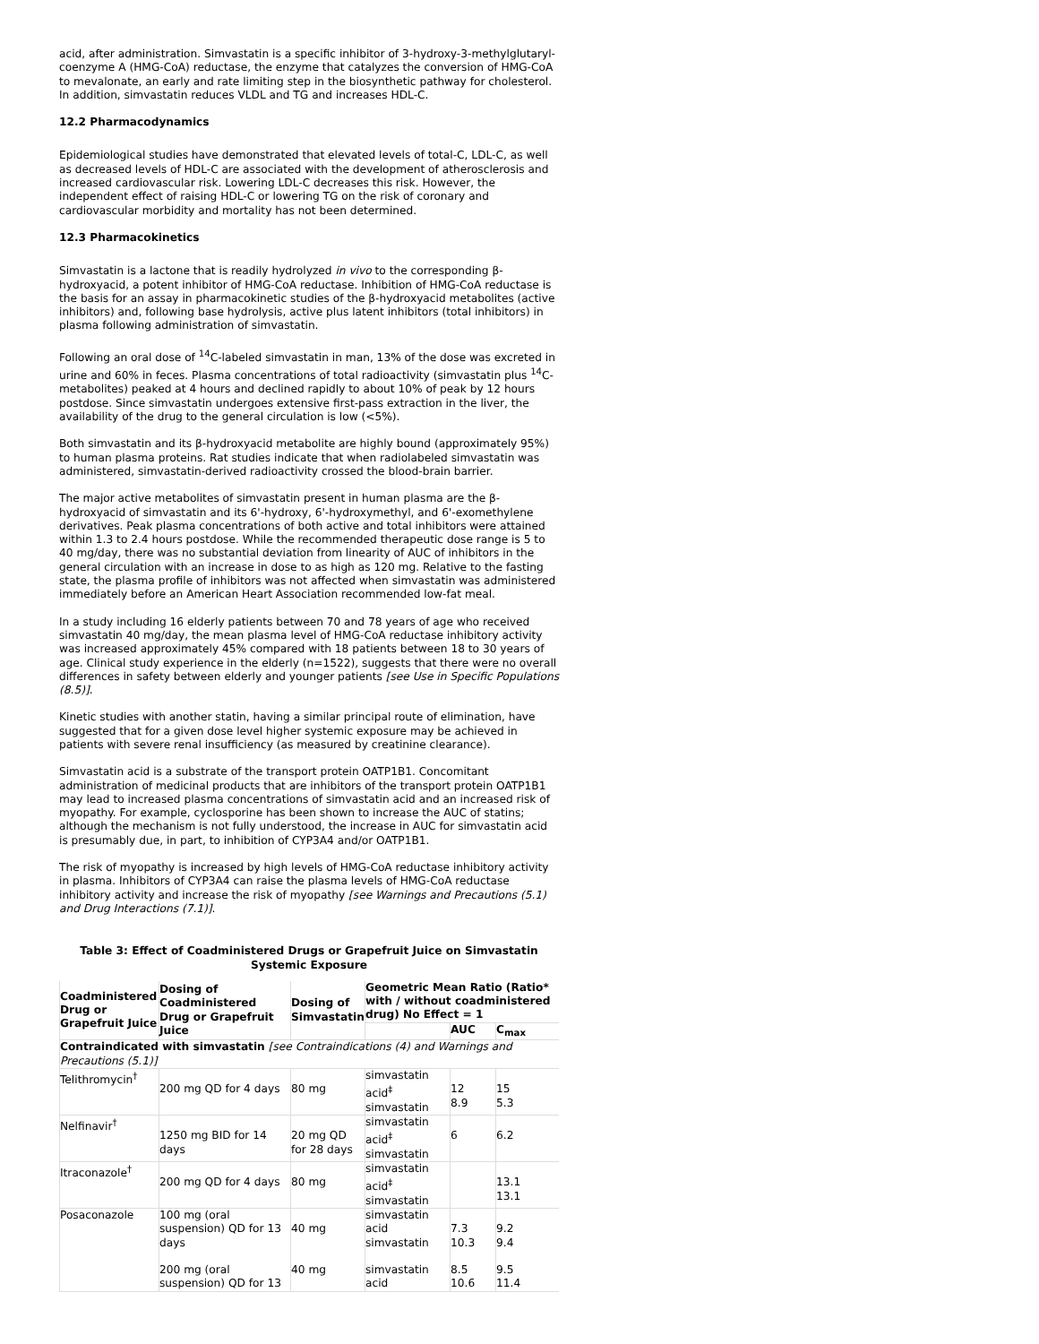acid, after administration. Simvastatin is a specific inhibitor of 3-hydroxy-3-methylglutaryl-coenzyme A (HMG-CoA) reductase, the enzyme that catalyzes the conversion of HMG-CoA to mevalonate, an early and rate limiting step in the biosynthetic pathway for cholesterol. In addition, simvastatin reduces VLDL and TG and increases HDL-C.
12.2 Pharmacodynamics
Epidemiological studies have demonstrated that elevated levels of total-C, LDL-C, as well as decreased levels of HDL-C are associated with the development of atherosclerosis and increased cardiovascular risk. Lowering LDL-C decreases this risk. However, the independent effect of raising HDL-C or lowering TG on the risk of coronary and cardiovascular morbidity and mortality has not been determined.
12.3 Pharmacokinetics
Simvastatin is a lactone that is readily hydrolyzed in vivo to the corresponding β-hydroxyacid, a potent inhibitor of HMG-CoA reductase. Inhibition of HMG-CoA reductase is the basis for an assay in pharmacokinetic studies of the β-hydroxyacid metabolites (active inhibitors) and, following base hydrolysis, active plus latent inhibitors (total inhibitors) in plasma following administration of simvastatin.
Following an oral dose of <sup>14</sup>C-labeled simvastatin in man, 13% of the dose was excreted in urine and 60% in feces. Plasma concentrations of total radioactivity (simvastatin plus <sup>14</sup>C-metabolites) peaked at 4 hours and declined rapidly to about 10% of peak by 12 hours postdose. Since simvastatin undergoes extensive first-pass extraction in the liver, the availability of the drug to the general circulation is low (<5%).
Both simvastatin and its β-hydroxyacid metabolite are highly bound (approximately 95%) to human plasma proteins. Rat studies indicate that when radiolabeled simvastatin was administered, simvastatin-derived radioactivity crossed the blood-brain barrier.
The major active metabolites of simvastatin present in human plasma are the β-hydroxyacid of simvastatin and its 6'-hydroxy, 6'-hydroxymethyl, and 6'-exomethylene derivatives. Peak plasma concentrations of both active and total inhibitors were attained within 1.3 to 2.4 hours postdose. While the recommended therapeutic dose range is 5 to 40 mg/day, there was no substantial deviation from linearity of AUC of inhibitors in the general circulation with an increase in dose to as high as 120 mg. Relative to the fasting state, the plasma profile of inhibitors was not affected when simvastatin was administered immediately before an American Heart Association recommended low-fat meal.
In a study including 16 elderly patients between 70 and 78 years of age who received simvastatin 40 mg/day, the mean plasma level of HMG-CoA reductase inhibitory activity was increased approximately 45% compared with 18 patients between 18 to 30 years of age. Clinical study experience in the elderly (n=1522), suggests that there were no overall differences in safety between elderly and younger patients [see Use in Specific Populations (8.5)].
Kinetic studies with another statin, having a similar principal route of elimination, have suggested that for a given dose level higher systemic exposure may be achieved in patients with severe renal insufficiency (as measured by creatinine clearance).
Simvastatin acid is a substrate of the transport protein OATP1B1. Concomitant administration of medicinal products that are inhibitors of the transport protein OATP1B1 may lead to increased plasma concentrations of simvastatin acid and an increased risk of myopathy. For example, cyclosporine has been shown to increase the AUC of statins; although the mechanism is not fully understood, the increase in AUC for simvastatin acid is presumably due, in part, to inhibition of CYP3A4 and/or OATP1B1.
The risk of myopathy is increased by high levels of HMG-CoA reductase inhibitory activity in plasma. Inhibitors of CYP3A4 can raise the plasma levels of HMG-CoA reductase inhibitory activity and increase the risk of myopathy [see Warnings and Precautions (5.1) and Drug Interactions (7.1)].
Table 3: Effect of Coadministered Drugs or Grapefruit Juice on Simvastatin Systemic Exposure
| Coadministered Drug or Grapefruit Juice | Dosing of Coadministered Drug or Grapefruit Juice | Dosing of Simvastatin | Geometric Mean Ratio (Ratio* with / without coadministered drug) No Effect = 1 | | |
| --- | --- | --- | --- | --- | --- |
| | | | | AUC | C<sub>max</sub> |
| Contraindicated with simvastatin [see Contraindications (4) and Warnings and Precautions (5.1)] | | | | | |
| Telithromycin<sup>†</sup> | 200 mg QD for 4 days | 80 mg | simvastatin acid<sup>‡</sup> simvastatin | 12 8.9 | 15 5.3 |
| Nelfinavir<sup>†</sup> | 1250 mg BID for 14 days | 20 mg QD for 28 days | simvastatin acid<sup>‡</sup> simvastatin | 6 | 6.2 |
| Itraconazole<sup>†</sup> | 200 mg QD for 4 days | 80 mg | simvastatin acid<sup>‡</sup> simvastatin | | 13.1 13.1 |
| Posaconazole | 100 mg (oral suspension) QD for 13 days 200 mg (oral suspension) QD for 13 | 40 mg 40 mg | simvastatin acid simvastatin simvastatin acid | 7.3 10.3 8.5 10.6 | 9.2 9.4 9.5 11.4 |